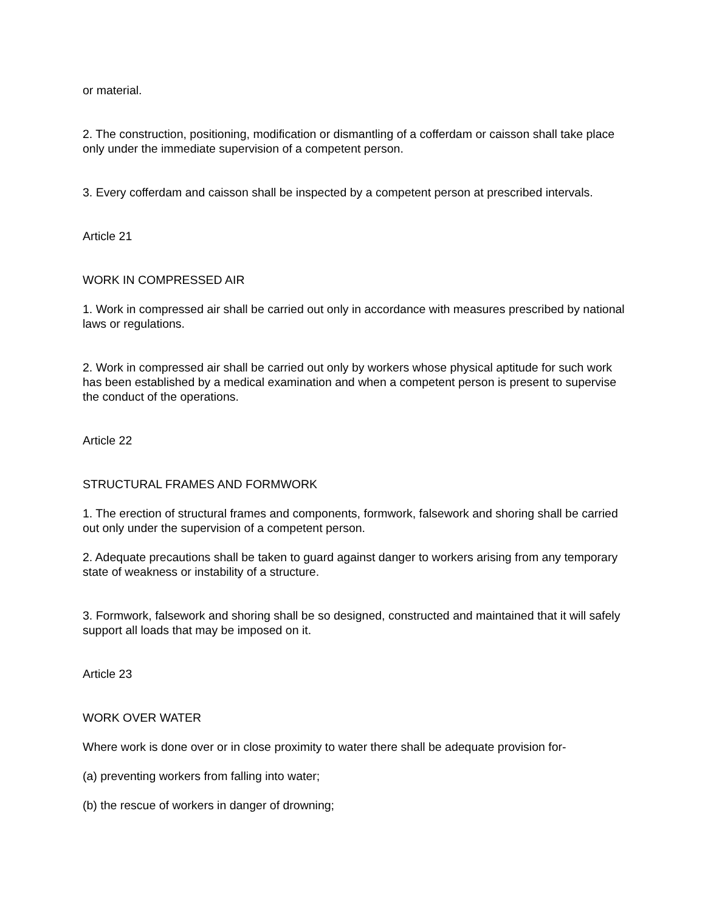or material.
2. The construction, positioning, modification or dismantling of a cofferdam or caisson shall take place only under the immediate supervision of a competent person.
3. Every cofferdam and caisson shall be inspected by a competent person at prescribed intervals.
Article 21
WORK IN COMPRESSED AIR
1. Work in compressed air shall be carried out only in accordance with measures prescribed by national laws or regulations.
2. Work in compressed air shall be carried out only by workers whose physical aptitude for such work has been established by a medical examination and when a competent person is present to supervise the conduct of the operations.
Article 22
STRUCTURAL FRAMES AND FORMWORK
1. The erection of structural frames and components, formwork, falsework and shoring shall be carried out only under the supervision of a competent person.
2. Adequate precautions shall be taken to guard against danger to workers arising from any temporary state of weakness or instability of a structure.
3. Formwork, falsework and shoring shall be so designed, constructed and maintained that it will safely support all loads that may be imposed on it.
Article 23
WORK OVER WATER
Where work is done over or in close proximity to water there shall be adequate provision for-
(a) preventing workers from falling into water;
(b) the rescue of workers in danger of drowning;